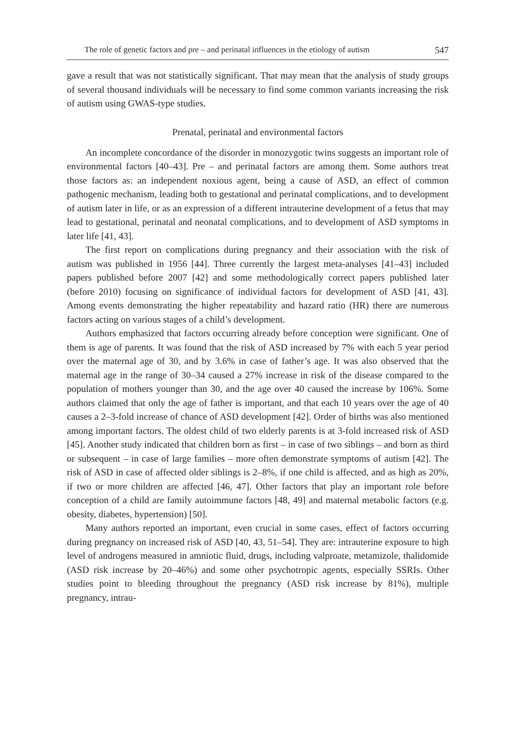The role of genetic factors and pre – and perinatal influences in the etiology of autism 547
gave a result that was not statistically significant. That may mean that the analysis of study groups of several thousand individuals will be necessary to find some common variants increasing the risk of autism using GWAS-type studies.
Prenatal, perinatal and environmental factors
An incomplete concordance of the disorder in monozygotic twins suggests an important role of environmental factors [40–43]. Pre – and perinatal factors are among them. Some authors treat those factors as: an independent noxious agent, being a cause of ASD, an effect of common pathogenic mechanism, leading both to gestational and perinatal complications, and to development of autism later in life, or as an expression of a different intrauterine development of a fetus that may lead to gestational, perinatal and neonatal complications, and to development of ASD symptoms in later life [41, 43].
The first report on complications during pregnancy and their association with the risk of autism was published in 1956 [44]. Three currently the largest meta-analyses [41–43] included papers published before 2007 [42] and some methodologically correct papers published later (before 2010) focusing on significance of individual factors for development of ASD [41, 43]. Among events demonstrating the higher repeatability and hazard ratio (HR) there are numerous factors acting on various stages of a child’s development.
Authors emphasized that factors occurring already before conception were significant. One of them is age of parents. It was found that the risk of ASD increased by 7% with each 5 year period over the maternal age of 30, and by 3.6% in case of father’s age. It was also observed that the maternal age in the range of 30–34 caused a 27% increase in risk of the disease compared to the population of mothers younger than 30, and the age over 40 caused the increase by 106%. Some authors claimed that only the age of father is important, and that each 10 years over the age of 40 causes a 2–3-fold increase of chance of ASD development [42]. Order of births was also mentioned among important factors. The oldest child of two elderly parents is at 3-fold increased risk of ASD [45]. Another study indicated that children born as first – in case of two siblings – and born as third or subsequent – in case of large families – more often demonstrate symptoms of autism [42]. The risk of ASD in case of affected older siblings is 2–8%, if one child is affected, and as high as 20%, if two or more children are affected [46, 47]. Other factors that play an important role before conception of a child are family autoimmune factors [48, 49] and maternal metabolic factors (e.g. obesity, diabetes, hypertension) [50].
Many authors reported an important, even crucial in some cases, effect of factors occurring during pregnancy on increased risk of ASD [40, 43, 51–54]. They are: intrauterine exposure to high level of androgens measured in amniotic fluid, drugs, including valproate, metamizole, thalidomide (ASD risk increase by 20–46%) and some other psychotropic agents, especially SSRIs. Other studies point to bleeding throughout the pregnancy (ASD risk increase by 81%), multiple pregnancy, intrau-